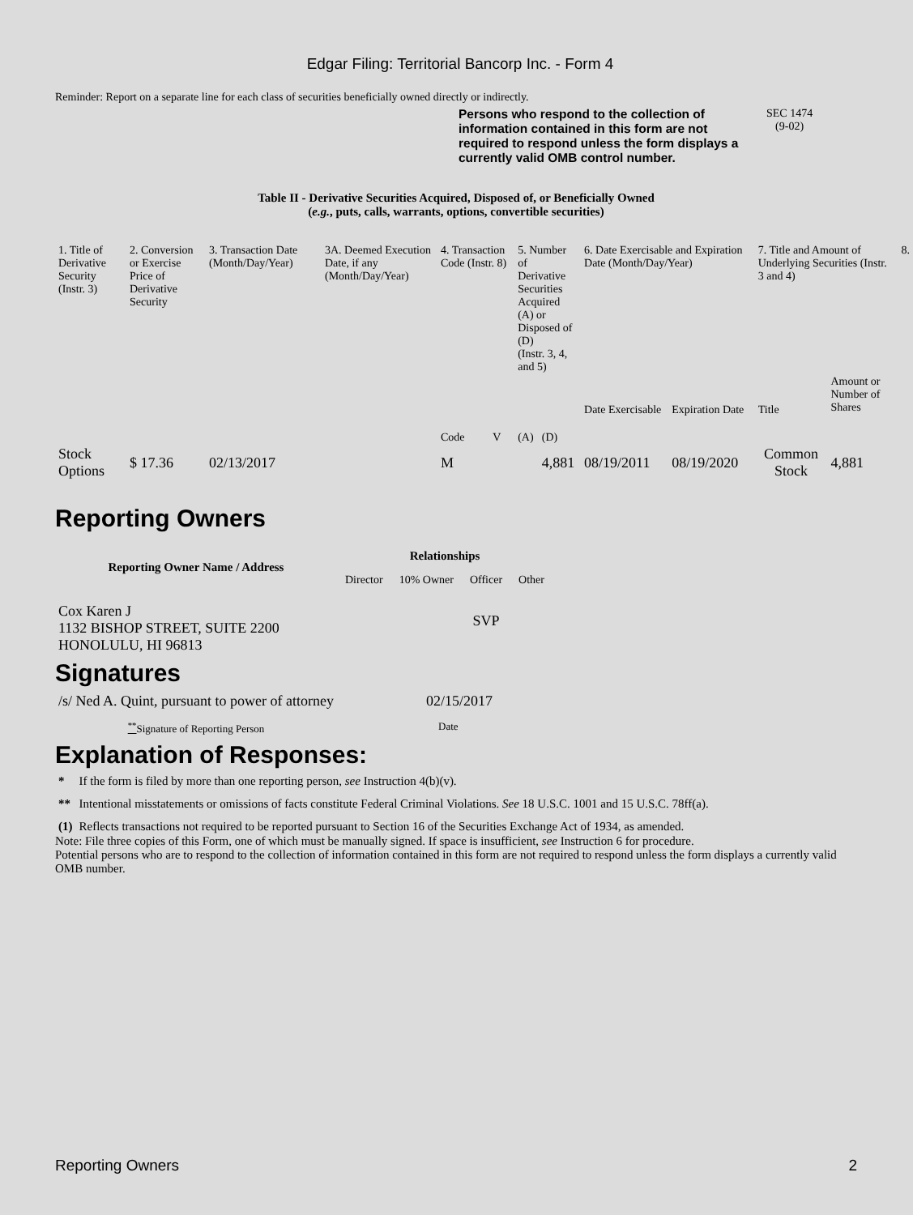Edgar Filing: Territorial Bancorp Inc. - Form 4
Reminder: Report on a separate line for each class of securities beneficially owned directly or indirectly.
Persons who respond to the collection of information contained in this form are not required to respond unless the form displays a currently valid OMB control number.
SEC 1474
(9-02)
Table II - Derivative Securities Acquired, Disposed of, or Beneficially Owned
(e.g., puts, calls, warrants, options, convertible securities)
| 1. Title of Derivative Security (Instr. 3) | 2. Conversion or Exercise Price of Derivative Security | 3. Transaction Date (Month/Day/Year) | 3A. Deemed Execution Date, if any (Month/Day/Year) | 4. Transaction Code (Instr. 8) | | 5. Number of Derivative Securities Acquired (A) or Disposed of (D) (Instr. 3, 4, and 5) | | 6. Date Exercisable and Expiration Date (Month/Day/Year) | | 7. Title and Amount of Underlying Securities (Instr. 3 and 4) | | 8. |
| | | | | Code | V | (A) | (D) | Date Exercisable | Expiration Date | Title | Amount or Number of Shares | |
| Stock Options | $ 17.36 | 02/13/2017 | | M | | | 4,881 | 08/19/2011 | 08/19/2020 | Common Stock | 4,881 | |
Reporting Owners
| Reporting Owner Name / Address | Relationships | | | |
| --- | --- | --- | --- | --- |
| | Director | 10% Owner | Officer | Other |
| Cox Karen J 1132 BISHOP STREET, SUITE 2200 HONOLULU, HI 96813 | | | SVP | |
Signatures
| /s/ Ned A. Quint, pursuant to power of attorney | 02/15/2017 |
| <sup>**</sup> Signature of Reporting Person | Date |
Explanation of Responses:
| * | If the form is filed by more than one reporting person, see Instruction 4(b)(v). |
| ** | Intentional misstatements or omissions of facts constitute Federal Criminal Violations. See 18 U.S.C. 1001 and 15 U.S.C. 78ff(a). |
| (1) | Reflects transactions not required to be reported pursuant to Section 16 of the Securities Exchange Act of 1934, as amended. |
Note: File three copies of this Form, one of which must be manually signed. If space is insufficient, see Instruction 6 for procedure.
Potential persons who are to respond to the collection of information contained in this form are not required to respond unless the form displays a currently valid OMB number.
Reporting Owners 2